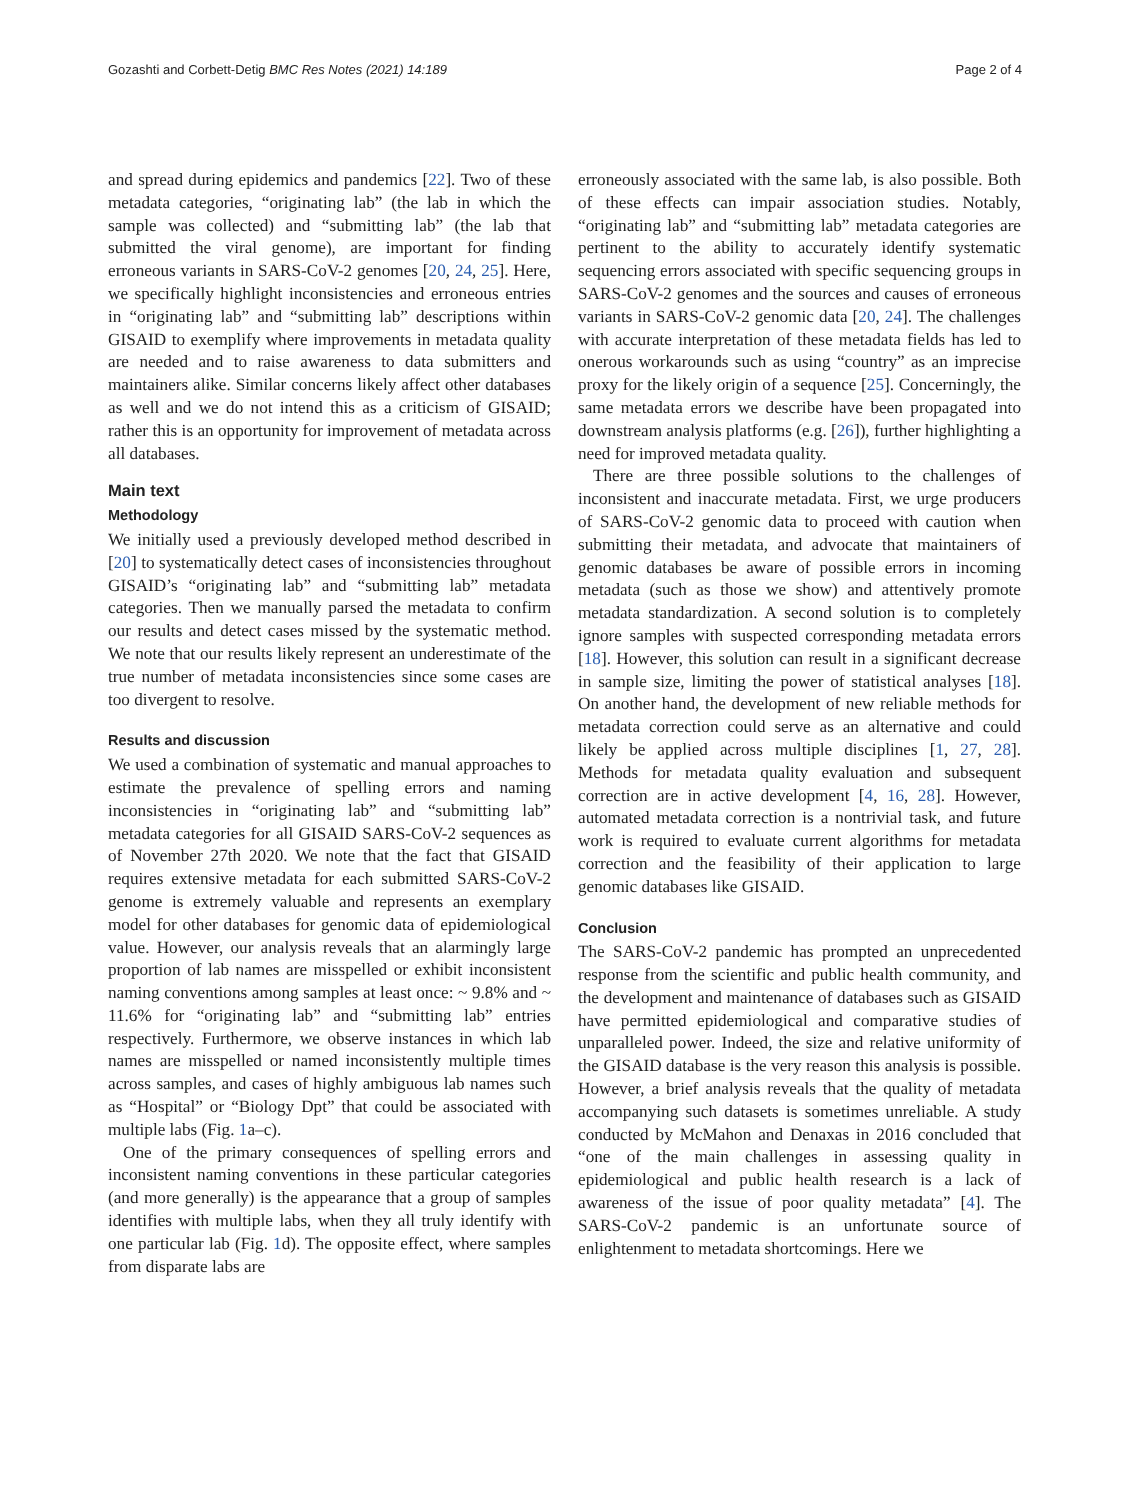Gozashti and Corbett-Detig BMC Res Notes (2021) 14:189 Page 2 of 4
and spread during epidemics and pandemics [22]. Two of these metadata categories, “originating lab” (the lab in which the sample was collected) and “submitting lab” (the lab that submitted the viral genome), are important for finding erroneous variants in SARS-CoV-2 genomes [20, 24, 25]. Here, we specifically highlight inconsistencies and erroneous entries in “originating lab” and “submitting lab” descriptions within GISAID to exemplify where improvements in metadata quality are needed and to raise awareness to data submitters and maintainers alike. Similar concerns likely affect other databases as well and we do not intend this as a criticism of GISAID; rather this is an opportunity for improvement of metadata across all databases.
Main text
Methodology
We initially used a previously developed method described in [20] to systematically detect cases of inconsistencies throughout GISAID’s “originating lab” and “submitting lab” metadata categories. Then we manually parsed the metadata to confirm our results and detect cases missed by the systematic method. We note that our results likely represent an underestimate of the true number of metadata inconsistencies since some cases are too divergent to resolve.
Results and discussion
We used a combination of systematic and manual approaches to estimate the prevalence of spelling errors and naming inconsistencies in “originating lab” and “submitting lab” metadata categories for all GISAID SARS-CoV-2 sequences as of November 27th 2020. We note that the fact that GISAID requires extensive metadata for each submitted SARS-CoV-2 genome is extremely valuable and represents an exemplary model for other databases for genomic data of epidemiological value. However, our analysis reveals that an alarmingly large proportion of lab names are misspelled or exhibit inconsistent naming conventions among samples at least once: ~ 9.8% and ~ 11.6% for “originating lab” and “submitting lab” entries respectively. Furthermore, we observe instances in which lab names are misspelled or named inconsistently multiple times across samples, and cases of highly ambiguous lab names such as “Hospital” or “Biology Dpt” that could be associated with multiple labs (Fig. 1a–c).
One of the primary consequences of spelling errors and inconsistent naming conventions in these particular categories (and more generally) is the appearance that a group of samples identifies with multiple labs, when they all truly identify with one particular lab (Fig. 1d). The opposite effect, where samples from disparate labs are
erroneously associated with the same lab, is also possible. Both of these effects can impair association studies. Notably, “originating lab” and “submitting lab” metadata categories are pertinent to the ability to accurately identify systematic sequencing errors associated with specific sequencing groups in SARS-CoV-2 genomes and the sources and causes of erroneous variants in SARS-CoV-2 genomic data [20, 24]. The challenges with accurate interpretation of these metadata fields has led to onerous workarounds such as using “country” as an imprecise proxy for the likely origin of a sequence [25]. Concerningly, the same metadata errors we describe have been propagated into downstream analysis platforms (e.g. [26]), further highlighting a need for improved metadata quality.
There are three possible solutions to the challenges of inconsistent and inaccurate metadata. First, we urge producers of SARS-CoV-2 genomic data to proceed with caution when submitting their metadata, and advocate that maintainers of genomic databases be aware of possible errors in incoming metadata (such as those we show) and attentively promote metadata standardization. A second solution is to completely ignore samples with suspected corresponding metadata errors [18]. However, this solution can result in a significant decrease in sample size, limiting the power of statistical analyses [18]. On another hand, the development of new reliable methods for metadata correction could serve as an alternative and could likely be applied across multiple disciplines [1, 27, 28]. Methods for metadata quality evaluation and subsequent correction are in active development [4, 16, 28]. However, automated metadata correction is a nontrivial task, and future work is required to evaluate current algorithms for metadata correction and the feasibility of their application to large genomic databases like GISAID.
Conclusion
The SARS-CoV-2 pandemic has prompted an unprecedented response from the scientific and public health community, and the development and maintenance of databases such as GISAID have permitted epidemiological and comparative studies of unparalleled power. Indeed, the size and relative uniformity of the GISAID database is the very reason this analysis is possible. However, a brief analysis reveals that the quality of metadata accompanying such datasets is sometimes unreliable. A study conducted by McMahon and Denaxas in 2016 concluded that “one of the main challenges in assessing quality in epidemiological and public health research is a lack of awareness of the issue of poor quality metadata” [4]. The SARS-CoV-2 pandemic is an unfortunate source of enlightenment to metadata shortcomings. Here we